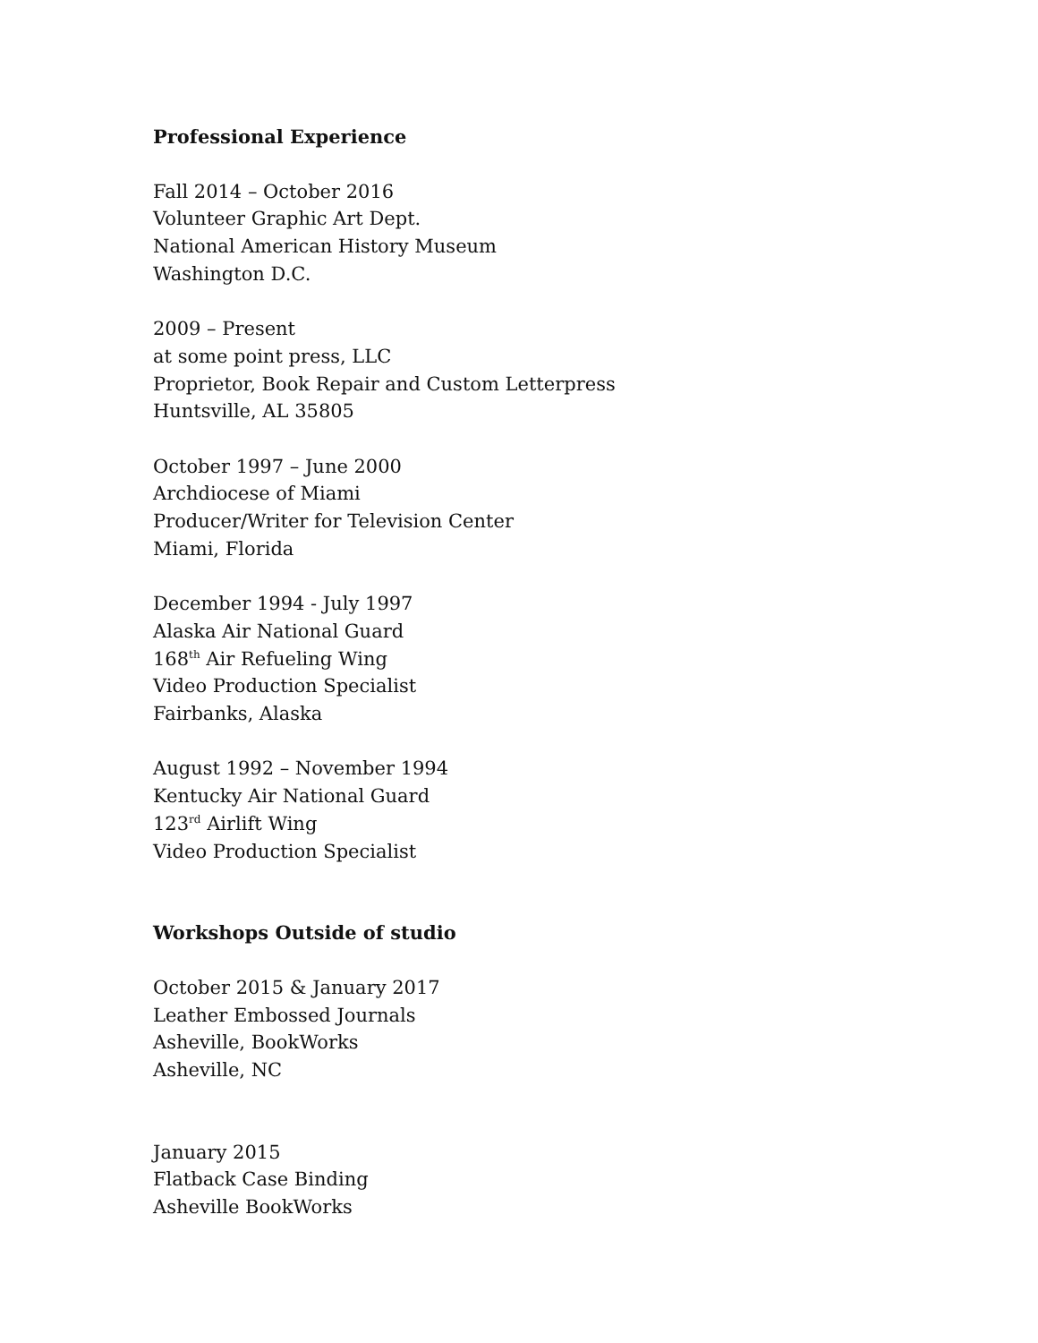Professional Experience
Fall 2014 – October 2016
Volunteer Graphic Art Dept.
National American History Museum
Washington D.C.
2009 – Present
at some point press, LLC
Proprietor, Book Repair and Custom Letterpress
Huntsville, AL 35805
October 1997 – June 2000
Archdiocese of Miami
Producer/Writer for Television Center
Miami, Florida
December 1994 - July 1997
Alaska Air National Guard
168<sup>th</sup> Air Refueling Wing
Video Production Specialist
Fairbanks, Alaska
August 1992 – November 1994
Kentucky Air National Guard
123<sup>rd</sup> Airlift Wing
Video Production Specialist
Workshops Outside of studio
October 2015 & January 2017
Leather Embossed Journals
Asheville, BookWorks
Asheville, NC
January 2015
Flatback Case Binding
Asheville BookWorks